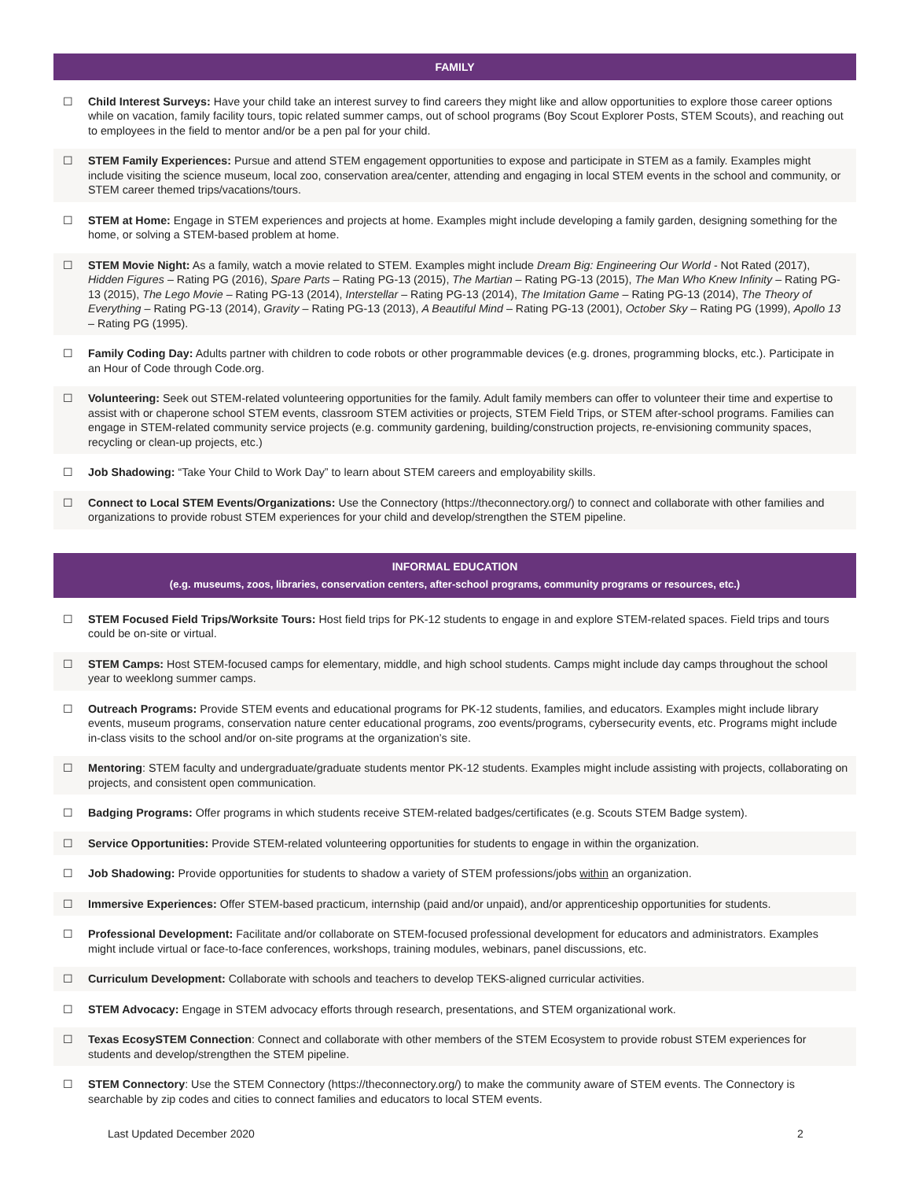FAMILY
☐ Child Interest Surveys: Have your child take an interest survey to find careers they might like and allow opportunities to explore those career options while on vacation, family facility tours, topic related summer camps, out of school programs (Boy Scout Explorer Posts, STEM Scouts), and reaching out to employees in the field to mentor and/or be a pen pal for your child.
☐ STEM Family Experiences: Pursue and attend STEM engagement opportunities to expose and participate in STEM as a family. Examples might include visiting the science museum, local zoo, conservation area/center, attending and engaging in local STEM events in the school and community, or STEM career themed trips/vacations/tours.
☐ STEM at Home: Engage in STEM experiences and projects at home. Examples might include developing a family garden, designing something for the home, or solving a STEM-based problem at home.
☐ STEM Movie Night: As a family, watch a movie related to STEM. Examples might include Dream Big: Engineering Our World - Not Rated (2017), Hidden Figures – Rating PG (2016), Spare Parts – Rating PG-13 (2015), The Martian – Rating PG-13 (2015), The Man Who Knew Infinity – Rating PG-13 (2015), The Lego Movie – Rating PG-13 (2014), Interstellar – Rating PG-13 (2014), The Imitation Game – Rating PG-13 (2014), The Theory of Everything – Rating PG-13 (2014), Gravity – Rating PG-13 (2013), A Beautiful Mind – Rating PG-13 (2001), October Sky – Rating PG (1999), Apollo 13 – Rating PG (1995).
☐ Family Coding Day: Adults partner with children to code robots or other programmable devices (e.g. drones, programming blocks, etc.). Participate in an Hour of Code through Code.org.
☐ Volunteering: Seek out STEM-related volunteering opportunities for the family. Adult family members can offer to volunteer their time and expertise to assist with or chaperone school STEM events, classroom STEM activities or projects, STEM Field Trips, or STEM after-school programs. Families can engage in STEM-related community service projects (e.g. community gardening, building/construction projects, re-envisioning community spaces, recycling or clean-up projects, etc.)
☐ Job Shadowing: “Take Your Child to Work Day” to learn about STEM careers and employability skills.
☐ Connect to Local STEM Events/Organizations: Use the Connectory (https://theconnectory.org/) to connect and collaborate with other families and organizations to provide robust STEM experiences for your child and develop/strengthen the STEM pipeline.
INFORMAL EDUCATION
(e.g. museums, zoos, libraries, conservation centers, after-school programs, community programs or resources, etc.)
☐ STEM Focused Field Trips/Worksite Tours: Host field trips for PK-12 students to engage in and explore STEM-related spaces. Field trips and tours could be on-site or virtual.
☐ STEM Camps: Host STEM-focused camps for elementary, middle, and high school students. Camps might include day camps throughout the school year to weeklong summer camps.
☐ Outreach Programs: Provide STEM events and educational programs for PK-12 students, families, and educators. Examples might include library events, museum programs, conservation nature center educational programs, zoo events/programs, cybersecurity events, etc. Programs might include in-class visits to the school and/or on-site programs at the organization’s site.
☐ Mentoring: STEM faculty and undergraduate/graduate students mentor PK-12 students. Examples might include assisting with projects, collaborating on projects, and consistent open communication.
☐ Badging Programs: Offer programs in which students receive STEM-related badges/certificates (e.g. Scouts STEM Badge system).
☐ Service Opportunities: Provide STEM-related volunteering opportunities for students to engage in within the organization.
☐ Job Shadowing: Provide opportunities for students to shadow a variety of STEM professions/jobs within an organization.
☐ Immersive Experiences: Offer STEM-based practicum, internship (paid and/or unpaid), and/or apprenticeship opportunities for students.
☐ Professional Development: Facilitate and/or collaborate on STEM-focused professional development for educators and administrators. Examples might include virtual or face-to-face conferences, workshops, training modules, webinars, panel discussions, etc.
☐ Curriculum Development: Collaborate with schools and teachers to develop TEKS-aligned curricular activities.
☐ STEM Advocacy: Engage in STEM advocacy efforts through research, presentations, and STEM organizational work.
☐ Texas EcosySTEM Connection: Connect and collaborate with other members of the STEM Ecosystem to provide robust STEM experiences for students and develop/strengthen the STEM pipeline.
☐ STEM Connectory: Use the STEM Connectory (https://theconnectory.org/) to make the community aware of STEM events. The Connectory is searchable by zip codes and cities to connect families and educators to local STEM events.
Last Updated December 2020 2